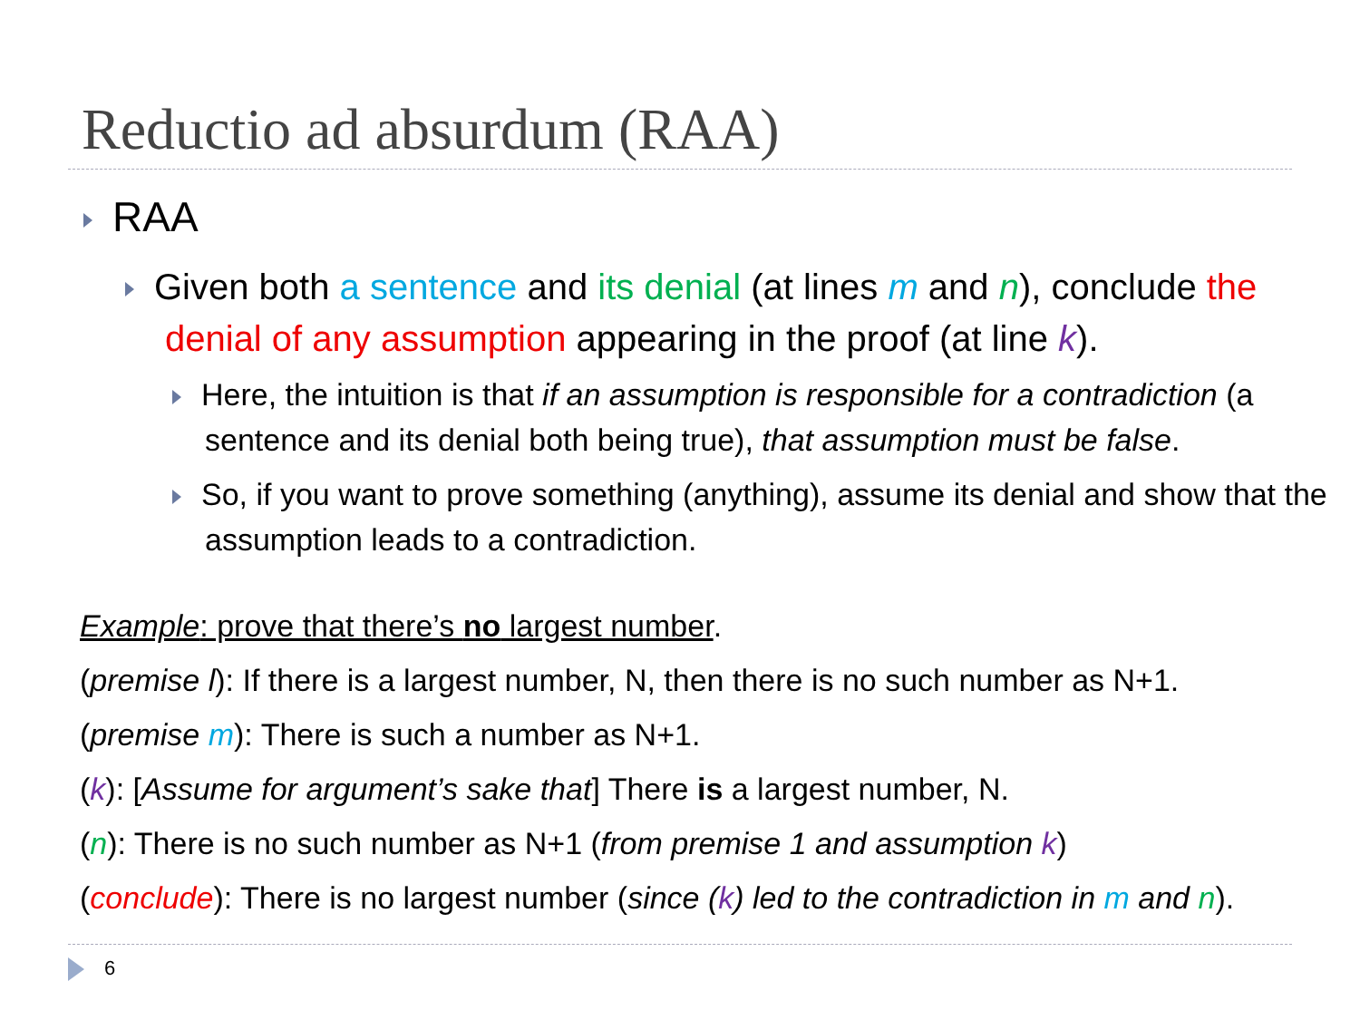Reductio ad absurdum (RAA)
RAA
Given both a sentence and its denial (at lines m and n), conclude the denial of any assumption appearing in the proof (at line k).
Here, the intuition is that if an assumption is responsible for a contradiction (a sentence and its denial both being true), that assumption must be false.
So, if you want to prove something (anything), assume its denial and show that the assumption leads to a contradiction.
Example: prove that there’s no largest number.
(premise l): If there is a largest number, N, then there is no such number as N+1.
(premise m): There is such a number as N+1.
(k): [Assume for argument’s sake that] There is a largest number, N.
(n): There is no such number as N+1 (from premise 1 and assumption k)
(conclude): There is no largest number (since (k) led to the contradiction in m and n).
6